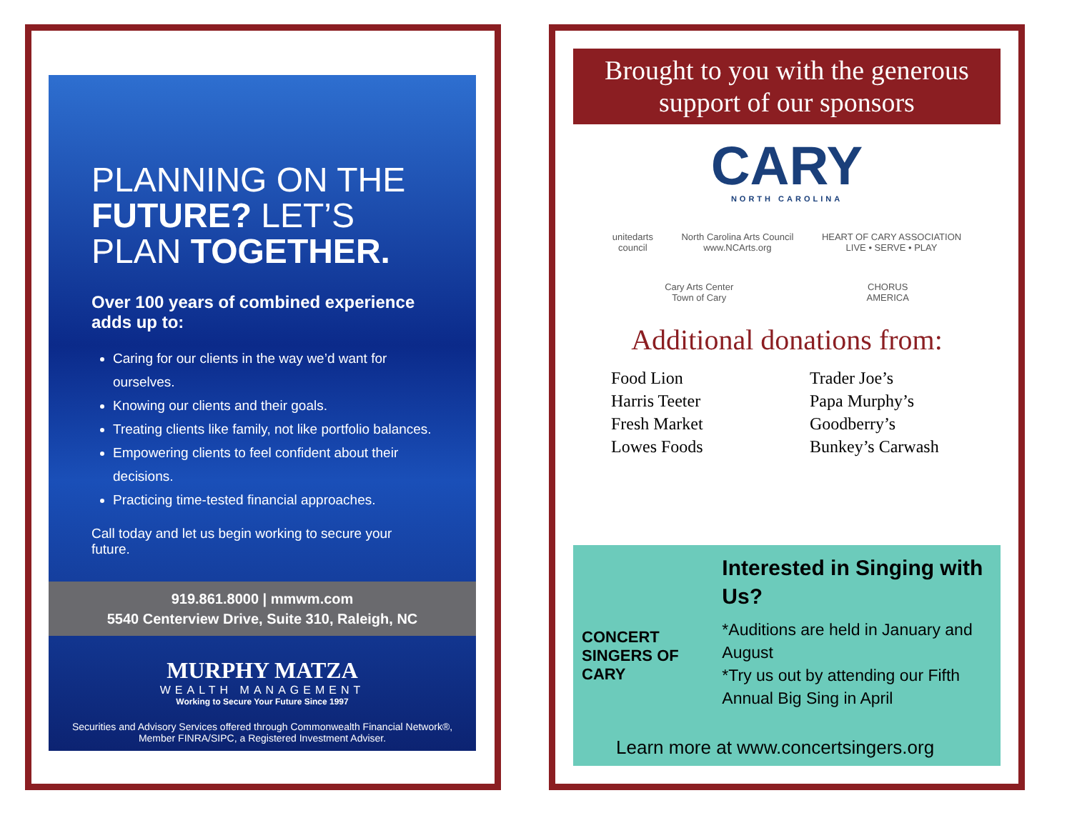PLANNING ON THE
FUTURE? LET’S
PLAN TOGETHER.
Over 100 years of combined experience adds up to:
Caring for our clients in the way we’d want for ourselves.
Knowing our clients and their goals.
Treating clients like family, not like portfolio balances.
Empowering clients to feel confident about their decisions.
Practicing time-tested financial approaches.
Call today and let us begin working to secure your future.
919.861.8000 | mmwm.com
5540 Centerview Drive, Suite 310, Raleigh, NC
MURPHY MATZA
WEALTH MANAGEMENT
Working to Secure Your Future Since 1997
Securities and Advisory Services offered through Commonwealth Financial Network®, Member FINRA/SIPC, a Registered Investment Adviser.
Brought to you with the generous support of our sponsors
CARY
NORTH CAROLINA
unitedarts
council
North Carolina Arts Council
www.NCArts.org
HEART OF CARY ASSOCIATION
LIVE • SERVE • PLAY
Cary Arts Center
Town of Cary
CHORUS
AMERICA
Additional donations from:
Food Lion
Harris Teeter
Fresh Market
Lowes Foods
Trader Joe’s
Papa Murphy’s
Goodberry’s
Bunkey’s Carwash
CONCERT SINGERS OF CARY
Interested in Singing with Us?
*Auditions are held in January and August
*Try us out by attending our Fifth Annual Big Sing in April
Learn more at www.concertsingers.org